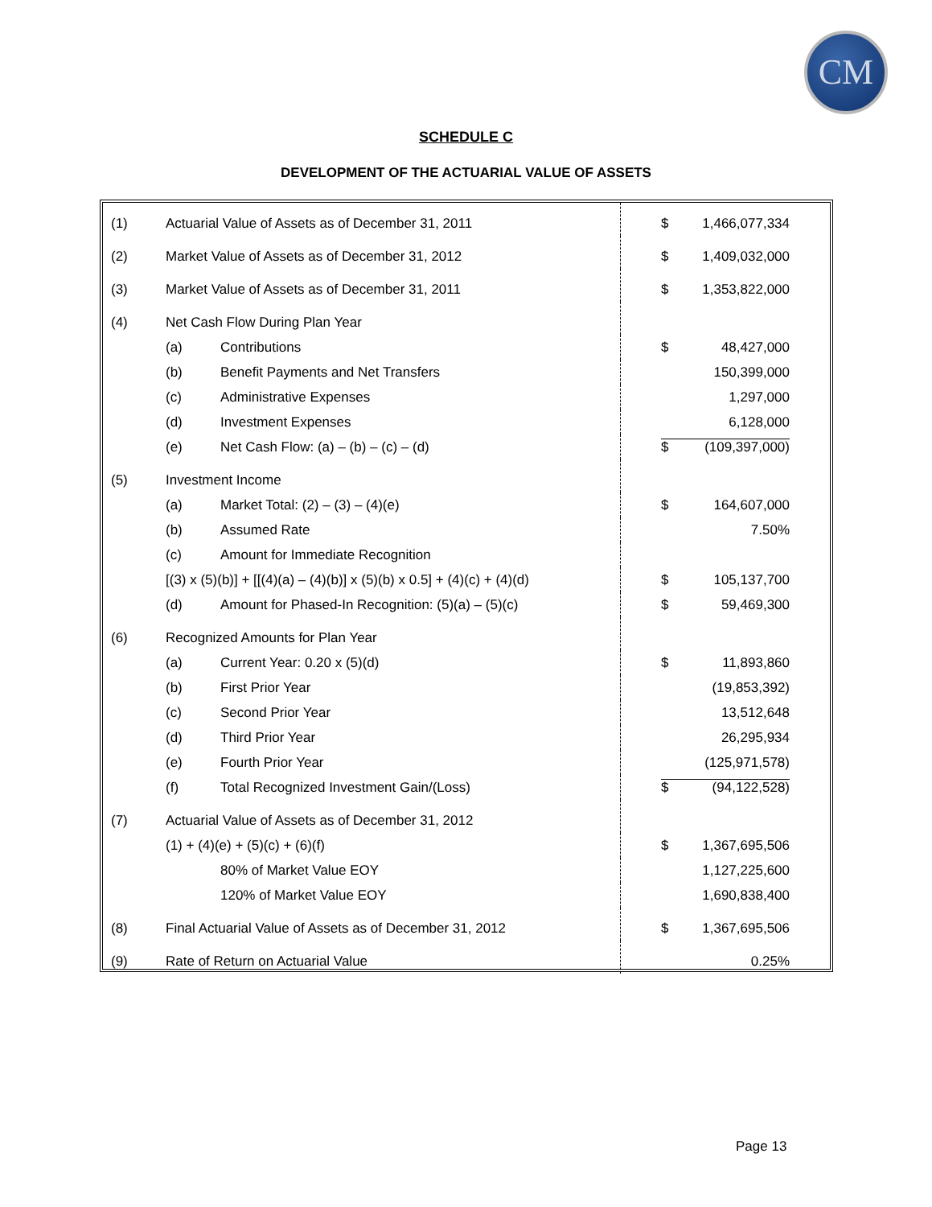CM
SCHEDULE C
DEVELOPMENT OF THE ACTUARIAL VALUE OF ASSETS
| (1) | Actuarial Value of Assets as of December 31, 2011 | | $ 1,466,077,334 |
| (2) | Market Value of Assets as of December 31, 2012 | | $ 1,409,032,000 |
| (3) | Market Value of Assets as of December 31, 2011 | | $ 1,353,822,000 |
| (4) | Net Cash Flow During Plan Year | | |
| | (a) | Contributions | $ 48,427,000 |
| | (b) | Benefit Payments and Net Transfers | 150,399,000 |
| | (c) | Administrative Expenses | 1,297,000 |
| | (d) | Investment Expenses | 6,128,000 |
| | (e) | Net Cash Flow: (a) – (b) – (c) – (d) | $ (109,397,000) |
| (5) | Investment Income | | |
| | (a) | Market Total: (2) – (3) – (4)(e) | $ 164,607,000 |
| | (b) | Assumed Rate | 7.50% |
| | (c) | Amount for Immediate Recognition | |
| | [(3) x (5)(b)] + [[(4)(a) – (4)(b)] x (5)(b) x 0.5] + (4)(c) + (4)(d) | | $ 105,137,700 |
| | (d) | Amount for Phased-In Recognition: (5)(a) – (5)(c) | $ 59,469,300 |
| (6) | Recognized Amounts for Plan Year | | |
| | (a) | Current Year: 0.20 x (5)(d) | $ 11,893,860 |
| | (b) | First Prior Year | (19,853,392) |
| | (c) | Second Prior Year | 13,512,648 |
| | (d) | Third Prior Year | 26,295,934 |
| | (e) | Fourth Prior Year | (125,971,578) |
| | (f) | Total Recognized Investment Gain/(Loss) | $ (94,122,528) |
| (7) | Actuarial Value of Assets as of December 31, 2012 | | |
| | (1) + (4)(e) + (5)(c) + (6)(f) | | $ 1,367,695,506 |
| | | 80% of Market Value EOY | 1,127,225,600 |
| | | 120% of Market Value EOY | 1,690,838,400 |
| (8) | Final Actuarial Value of Assets as of December 31, 2012 | | $ 1,367,695,506 |
| (9) | Rate of Return on Actuarial Value | | 0.25% |
Page 13